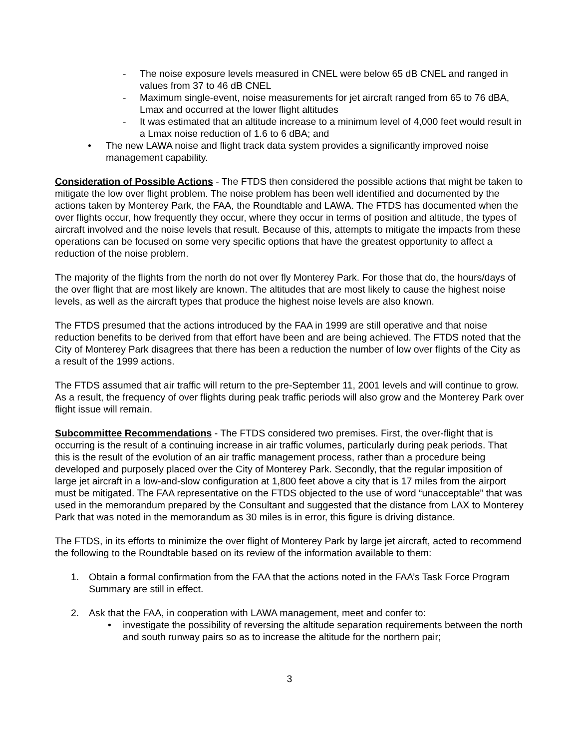- The noise exposure levels measured in CNEL were below 65 dB CNEL and ranged in values from 37 to 46 dB CNEL
- Maximum single-event, noise measurements for jet aircraft ranged from 65 to 76 dBA, Lmax and occurred at the lower flight altitudes
- It was estimated that an altitude increase to a minimum level of 4,000 feet would result in a Lmax noise reduction of 1.6 to 6 dBA; and
• The new LAWA noise and flight track data system provides a significantly improved noise management capability.
Consideration of Possible Actions - The FTDS then considered the possible actions that might be taken to mitigate the low over flight problem. The noise problem has been well identified and documented by the actions taken by Monterey Park, the FAA, the Roundtable and LAWA. The FTDS has documented when the over flights occur, how frequently they occur, where they occur in terms of position and altitude, the types of aircraft involved and the noise levels that result. Because of this, attempts to mitigate the impacts from these operations can be focused on some very specific options that have the greatest opportunity to affect a reduction of the noise problem.
The majority of the flights from the north do not over fly Monterey Park. For those that do, the hours/days of the over flight that are most likely are known. The altitudes that are most likely to cause the highest noise levels, as well as the aircraft types that produce the highest noise levels are also known.
The FTDS presumed that the actions introduced by the FAA in 1999 are still operative and that noise reduction benefits to be derived from that effort have been and are being achieved. The FTDS noted that the City of Monterey Park disagrees that there has been a reduction the number of low over flights of the City as a result of the 1999 actions.
The FTDS assumed that air traffic will return to the pre-September 11, 2001 levels and will continue to grow. As a result, the frequency of over flights during peak traffic periods will also grow and the Monterey Park over flight issue will remain.
Subcommittee Recommendations - The FTDS considered two premises. First, the over-flight that is occurring is the result of a continuing increase in air traffic volumes, particularly during peak periods. That this is the result of the evolution of an air traffic management process, rather than a procedure being developed and purposely placed over the City of Monterey Park. Secondly, that the regular imposition of large jet aircraft in a low-and-slow configuration at 1,800 feet above a city that is 17 miles from the airport must be mitigated. The FAA representative on the FTDS objected to the use of word “unacceptable” that was used in the memorandum prepared by the Consultant and suggested that the distance from LAX to Monterey Park that was noted in the memorandum as 30 miles is in error, this figure is driving distance.
The FTDS, in its efforts to minimize the over flight of Monterey Park by large jet aircraft, acted to recommend the following to the Roundtable based on its review of the information available to them:
1. Obtain a formal confirmation from the FAA that the actions noted in the FAA’s Task Force Program Summary are still in effect.
2. Ask that the FAA, in cooperation with LAWA management, meet and confer to:
• investigate the possibility of reversing the altitude separation requirements between the north and south runway pairs so as to increase the altitude for the northern pair;
3